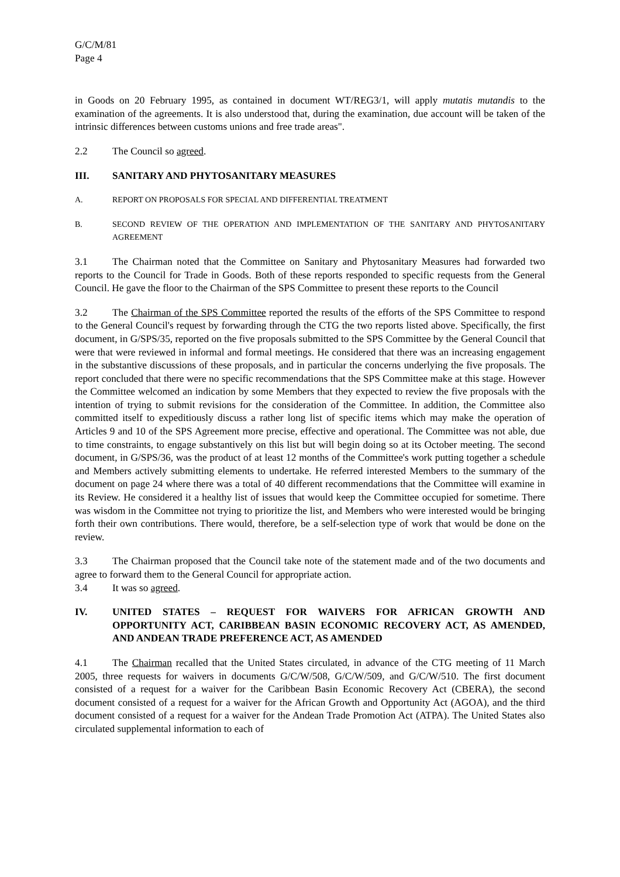G/C/M/81
Page 4
in Goods on 20 February 1995, as contained in document WT/REG3/1, will apply mutatis mutandis to the examination of the agreements. It is also understood that, during the examination, due account will be taken of the intrinsic differences between customs unions and free trade areas".
2.2 The Council so agreed.
III. SANITARY AND PHYTOSANITARY MEASURES
A. REPORT ON PROPOSALS FOR SPECIAL AND DIFFERENTIAL TREATMENT
B. SECOND REVIEW OF THE OPERATION AND IMPLEMENTATION OF THE SANITARY AND PHYTOSANITARY AGREEMENT
3.1 The Chairman noted that the Committee on Sanitary and Phytosanitary Measures had forwarded two reports to the Council for Trade in Goods. Both of these reports responded to specific requests from the General Council. He gave the floor to the Chairman of the SPS Committee to present these reports to the Council
3.2 The Chairman of the SPS Committee reported the results of the efforts of the SPS Committee to respond to the General Council's request by forwarding through the CTG the two reports listed above. Specifically, the first document, in G/SPS/35, reported on the five proposals submitted to the SPS Committee by the General Council that were that were reviewed in informal and formal meetings. He considered that there was an increasing engagement in the substantive discussions of these proposals, and in particular the concerns underlying the five proposals. The report concluded that there were no specific recommendations that the SPS Committee make at this stage. However the Committee welcomed an indication by some Members that they expected to review the five proposals with the intention of trying to submit revisions for the consideration of the Committee. In addition, the Committee also committed itself to expeditiously discuss a rather long list of specific items which may make the operation of Articles 9 and 10 of the SPS Agreement more precise, effective and operational. The Committee was not able, due to time constraints, to engage substantively on this list but will begin doing so at its October meeting. The second document, in G/SPS/36, was the product of at least 12 months of the Committee's work putting together a schedule and Members actively submitting elements to undertake. He referred interested Members to the summary of the document on page 24 where there was a total of 40 different recommendations that the Committee will examine in its Review. He considered it a healthy list of issues that would keep the Committee occupied for sometime. There was wisdom in the Committee not trying to prioritize the list, and Members who were interested would be bringing forth their own contributions. There would, therefore, be a self-selection type of work that would be done on the review.
3.3 The Chairman proposed that the Council take note of the statement made and of the two documents and agree to forward them to the General Council for appropriate action.
3.4 It was so agreed.
IV. UNITED STATES – REQUEST FOR WAIVERS FOR AFRICAN GROWTH AND OPPORTUNITY ACT, CARIBBEAN BASIN ECONOMIC RECOVERY ACT, AS AMENDED, AND ANDEAN TRADE PREFERENCE ACT, AS AMENDED
4.1 The Chairman recalled that the United States circulated, in advance of the CTG meeting of 11 March 2005, three requests for waivers in documents G/C/W/508, G/C/W/509, and G/C/W/510. The first document consisted of a request for a waiver for the Caribbean Basin Economic Recovery Act (CBERA), the second document consisted of a request for a waiver for the African Growth and Opportunity Act (AGOA), and the third document consisted of a request for a waiver for the Andean Trade Promotion Act (ATPA). The United States also circulated supplemental information to each of